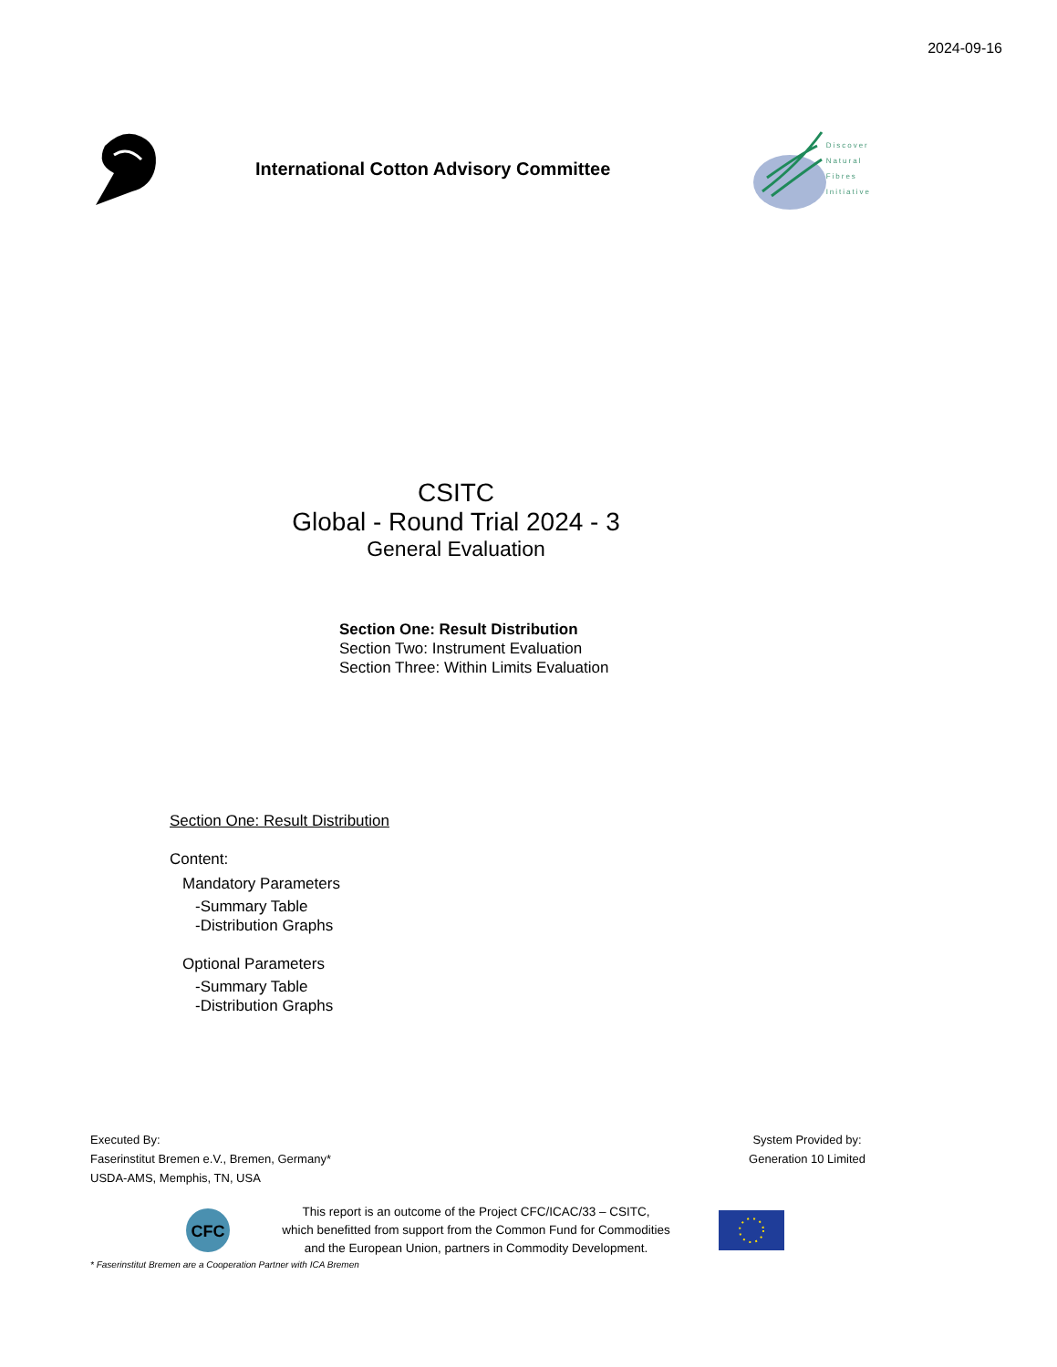2024-09-16
International Cotton Advisory Committee
Discover
Natural
Fibres
Initiative
CSITC
Global - Round Trial 2024 - 3
General Evaluation
Section One: Result Distribution
Section Two: Instrument Evaluation
Section Three: Within Limits Evaluation
Section One: Result Distribution
Content:
Mandatory Parameters
-Summary Table
-Distribution Graphs
Optional Parameters
-Summary Table
-Distribution Graphs
Executed By:
Faserinstitut Bremen e.V., Bremen, Germany*
USDA-AMS, Memphis, TN, USA
System Provided by:
Generation 10 Limited
CFC
This report is an outcome of the Project CFC/ICAC/33 – CSITC,
which benefitted from support from the Common Fund for Commodities
and the European Union, partners in Commodity Development.
* Faserinstitut Bremen are a Cooperation Partner with ICA Bremen